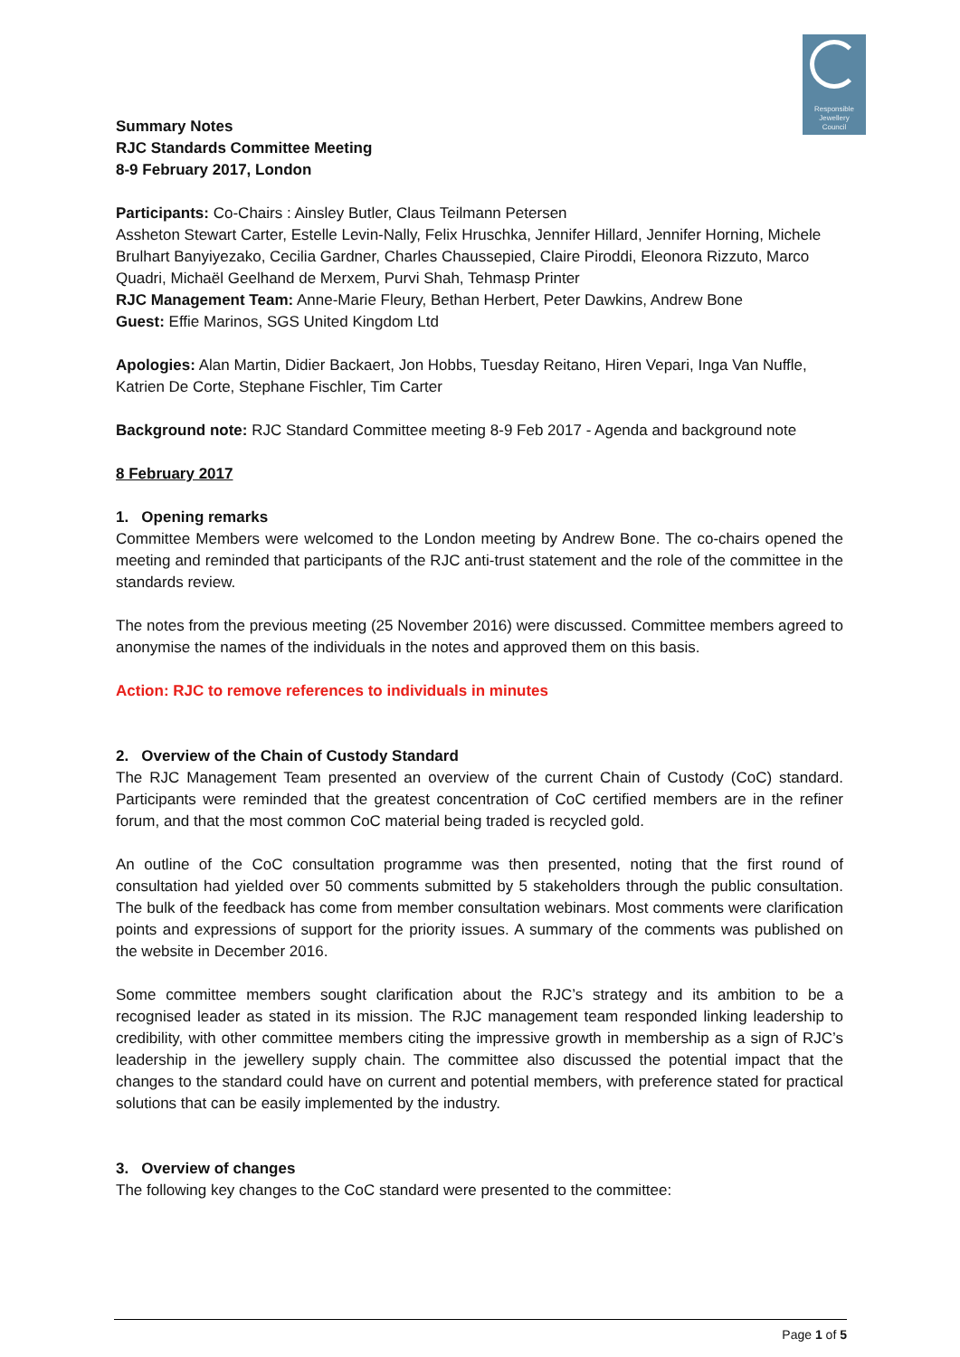Responsible
Jewellery
Council
Summary Notes
RJC Standards Committee Meeting
8-9 February 2017, London
Participants: Co-Chairs : Ainsley Butler, Claus Teilmann Petersen
Assheton Stewart Carter, Estelle Levin-Nally, Felix Hruschka, Jennifer Hillard, Jennifer Horning, Michele Brulhart Banyiyezako, Cecilia Gardner, Charles Chaussepied, Claire Piroddi, Eleonora Rizzuto, Marco Quadri, Michaël Geelhand de Merxem, Purvi Shah, Tehmasp Printer
RJC Management Team: Anne-Marie Fleury, Bethan Herbert, Peter Dawkins, Andrew Bone
Guest: Effie Marinos, SGS United Kingdom Ltd
Apologies: Alan Martin, Didier Backaert, Jon Hobbs, Tuesday Reitano, Hiren Vepari, Inga Van Nuffle, Katrien De Corte, Stephane Fischler, Tim Carter
Background note: RJC Standard Committee meeting 8-9 Feb 2017 - Agenda and background note
8 February 2017
1. Opening remarks
Committee Members were welcomed to the London meeting by Andrew Bone. The co-chairs opened the meeting and reminded that participants of the RJC anti-trust statement and the role of the committee in the standards review.
The notes from the previous meeting (25 November 2016) were discussed. Committee members agreed to anonymise the names of the individuals in the notes and approved them on this basis.
Action: RJC to remove references to individuals in minutes
2. Overview of the Chain of Custody Standard
The RJC Management Team presented an overview of the current Chain of Custody (CoC) standard. Participants were reminded that the greatest concentration of CoC certified members are in the refiner forum, and that the most common CoC material being traded is recycled gold.
An outline of the CoC consultation programme was then presented, noting that the first round of consultation had yielded over 50 comments submitted by 5 stakeholders through the public consultation. The bulk of the feedback has come from member consultation webinars. Most comments were clarification points and expressions of support for the priority issues. A summary of the comments was published on the website in December 2016.
Some committee members sought clarification about the RJC’s strategy and its ambition to be a recognised leader as stated in its mission. The RJC management team responded linking leadership to credibility, with other committee members citing the impressive growth in membership as a sign of RJC’s leadership in the jewellery supply chain. The committee also discussed the potential impact that the changes to the standard could have on current and potential members, with preference stated for practical solutions that can be easily implemented by the industry.
3. Overview of changes
The following key changes to the CoC standard were presented to the committee:
Page 1 of 5